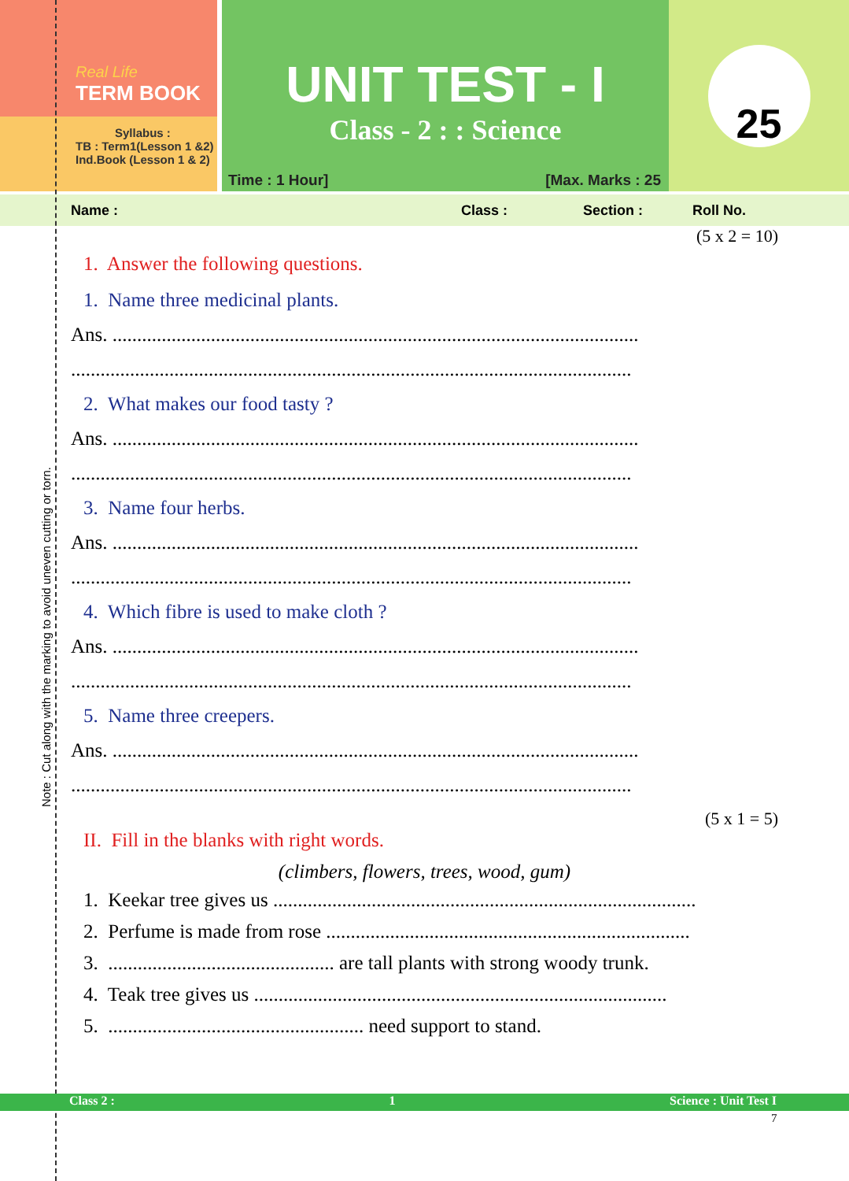Real Life
TERM BOOK
Syllabus :
TB : Term1(Lesson 1 &2)
Ind.Book (Lesson 1 & 2)
UNIT TEST - I
Class - 2 : : Science
Time : 1 Hour] [Max. Marks : 25
25
Name : Class : Section : Roll No.
(5 x 2 = 10)
1. Answer the following questions.
1. Name three medicinal plants.
Ans. ...........................................................................................................
..................................................................................................................
2. What makes our food tasty ?
Ans. ...........................................................................................................
..................................................................................................................
3. Name four herbs.
Ans. ...........................................................................................................
..................................................................................................................
4. Which fibre is used to make cloth ?
Ans. ...........................................................................................................
..................................................................................................................
5. Name three creepers.
Ans. ...........................................................................................................
..................................................................................................................
(5 x 1 = 5)
II. Fill in the blanks with right words.
(climbers, flowers, trees, wood, gum)
1. Keekar tree gives us ......................................................................................
2. Perfume is made from rose ..........................................................................
3. .............................................. are tall plants with strong woody trunk.
4. Teak tree gives us ....................................................................................
5. .................................................... need support to stand.
Note : Cut along with the marking to avoid uneven cutting or torn.
Class 2 : 1 Science : Unit Test I
7